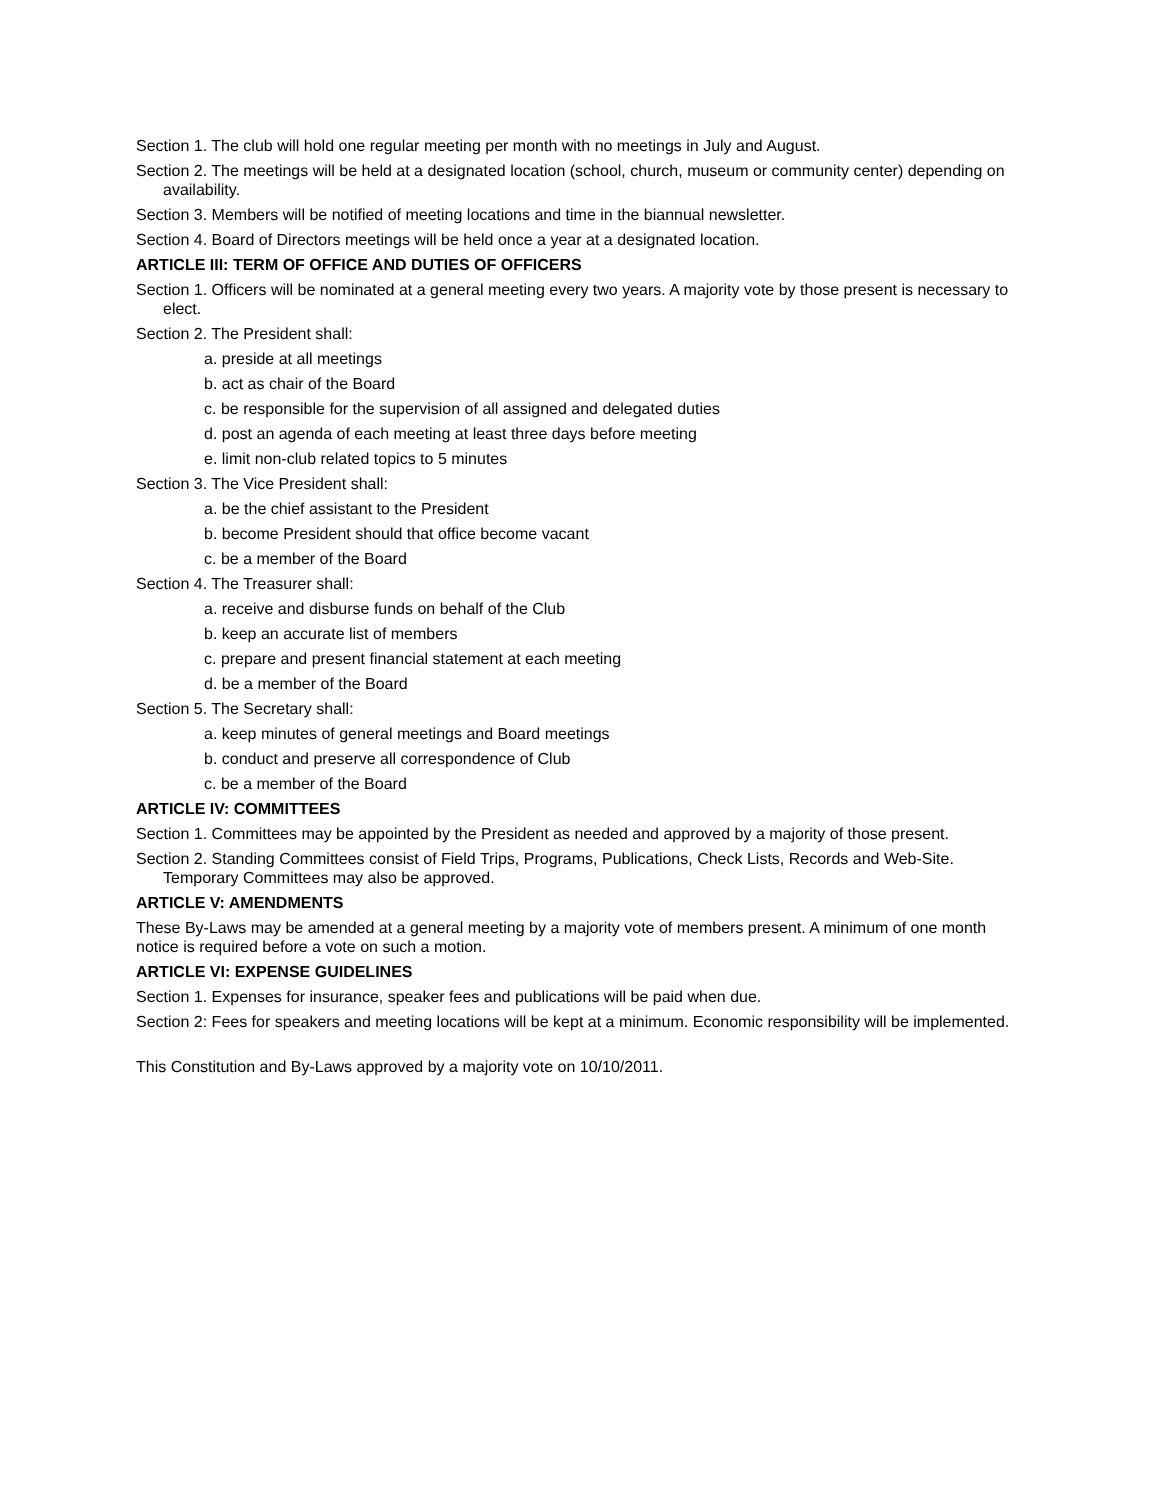Section 1. The club will hold one regular meeting per month with no meetings in July and August.
Section 2. The meetings will be held at a designated location (school, church, museum or community center) depending on availability.
Section 3. Members will be notified of meeting locations and time in the biannual newsletter.
Section 4. Board of Directors meetings will be held once a year at a designated location.
ARTICLE III: TERM OF OFFICE AND DUTIES OF OFFICERS
Section 1. Officers will be nominated at a general meeting every two years. A majority vote by those present is necessary to elect.
Section 2. The President shall:
a. preside at all meetings
b. act as chair of the Board
c. be responsible for the supervision of all assigned and delegated duties
d. post an agenda of each meeting at least three days before meeting
e. limit non-club related topics to 5 minutes
Section 3. The Vice President shall:
a. be the chief assistant to the President
b. become President should that office become vacant
c. be a member of the Board
Section 4. The Treasurer shall:
a. receive and disburse funds on behalf of the Club
b. keep an accurate list of members
c. prepare and present financial statement at each meeting
d. be a member of the Board
Section 5. The Secretary shall:
a. keep minutes of general meetings and Board meetings
b. conduct and preserve all correspondence of Club
c. be a member of the Board
ARTICLE IV: COMMITTEES
Section 1. Committees may be appointed by the President as needed and approved by a majority of those present.
Section 2. Standing Committees consist of Field Trips, Programs, Publications, Check Lists, Records and Web-Site. Temporary Committees may also be approved.
ARTICLE V: AMENDMENTS
These By-Laws may be amended at a general meeting by a majority vote of members present. A minimum of one month notice is required before a vote on such a motion.
ARTICLE VI: EXPENSE GUIDELINES
Section 1. Expenses for insurance, speaker fees and publications will be paid when due.
Section 2: Fees for speakers and meeting locations will be kept at a minimum. Economic responsibility will be implemented.
This Constitution and By-Laws approved by a majority vote on 10/10/2011.